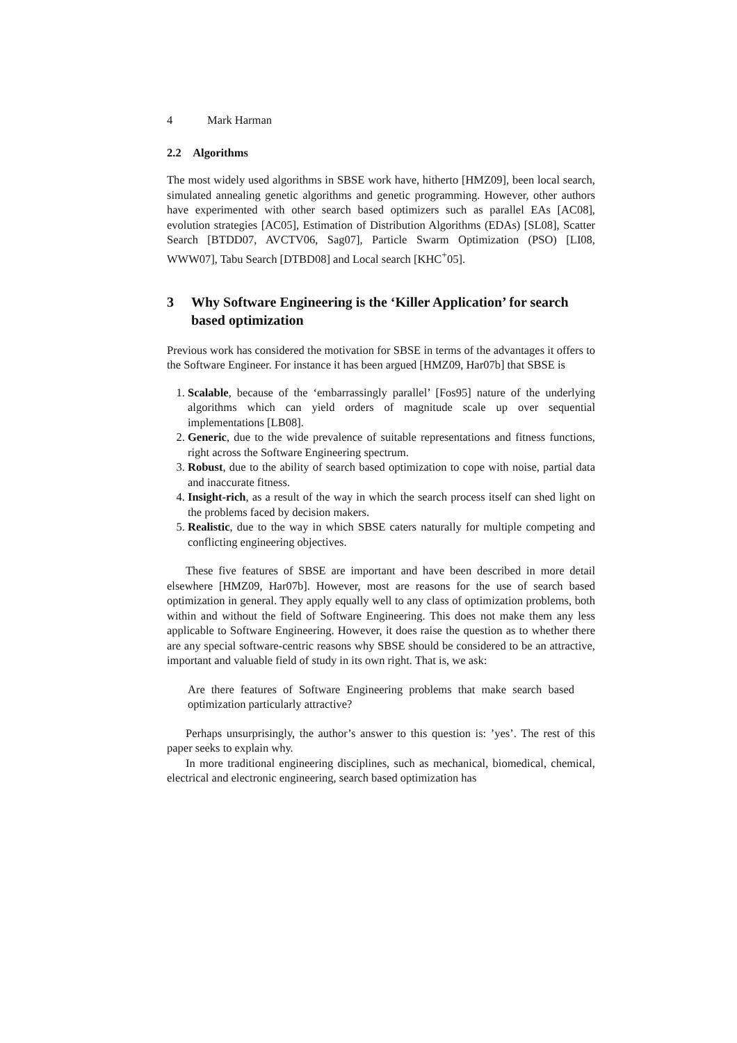4 Mark Harman
2.2 Algorithms
The most widely used algorithms in SBSE work have, hitherto [HMZ09], been local search, simulated annealing genetic algorithms and genetic programming. However, other authors have experimented with other search based optimizers such as parallel EAs [AC08], evolution strategies [AC05], Estimation of Distribution Algorithms (EDAs) [SL08], Scatter Search [BTDD07, AVCTV06, Sag07], Particle Swarm Optimization (PSO) [LI08, WWW07], Tabu Search [DTBD08] and Local search [KHC<sup>+</sup>05].
3 Why Software Engineering is the ‘Killer Application’ for search based optimization
Previous work has considered the motivation for SBSE in terms of the advantages it offers to the Software Engineer. For instance it has been argued [HMZ09, Har07b] that SBSE is
1. Scalable, because of the ‘embarrassingly parallel’ [Fos95] nature of the underlying algorithms which can yield orders of magnitude scale up over sequential implementations [LB08].
2. Generic, due to the wide prevalence of suitable representations and fitness functions, right across the Software Engineering spectrum.
3. Robust, due to the ability of search based optimization to cope with noise, partial data and inaccurate fitness.
4. Insight-rich, as a result of the way in which the search process itself can shed light on the problems faced by decision makers.
5. Realistic, due to the way in which SBSE caters naturally for multiple competing and conflicting engineering objectives.
These five features of SBSE are important and have been described in more detail elsewhere [HMZ09, Har07b]. However, most are reasons for the use of search based optimization in general. They apply equally well to any class of optimization problems, both within and without the field of Software Engineering. This does not make them any less applicable to Software Engineering. However, it does raise the question as to whether there are any special software-centric reasons why SBSE should be considered to be an attractive, important and valuable field of study in its own right. That is, we ask:
Are there features of Software Engineering problems that make search based optimization particularly attractive?
Perhaps unsurprisingly, the author’s answer to this question is: ’yes’. The rest of this paper seeks to explain why.
In more traditional engineering disciplines, such as mechanical, biomedical, chemical, electrical and electronic engineering, search based optimization has